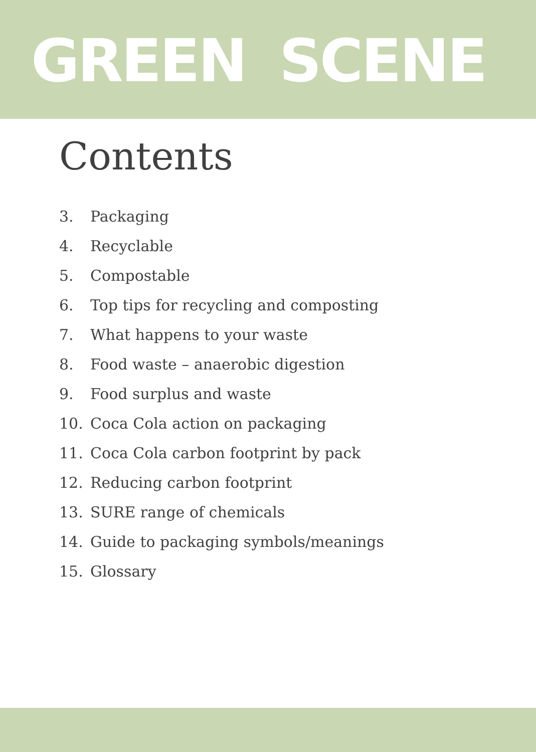GREEN SCENE
Contents
3. Packaging
4. Recyclable
5. Compostable
6. Top tips for recycling and composting
7. What happens to your waste
8. Food waste – anaerobic digestion
9. Food surplus and waste
10. Coca Cola action on packaging
11. Coca Cola carbon footprint by pack
12. Reducing carbon footprint
13. SURE range of chemicals
14. Guide to packaging symbols/meanings
15. Glossary